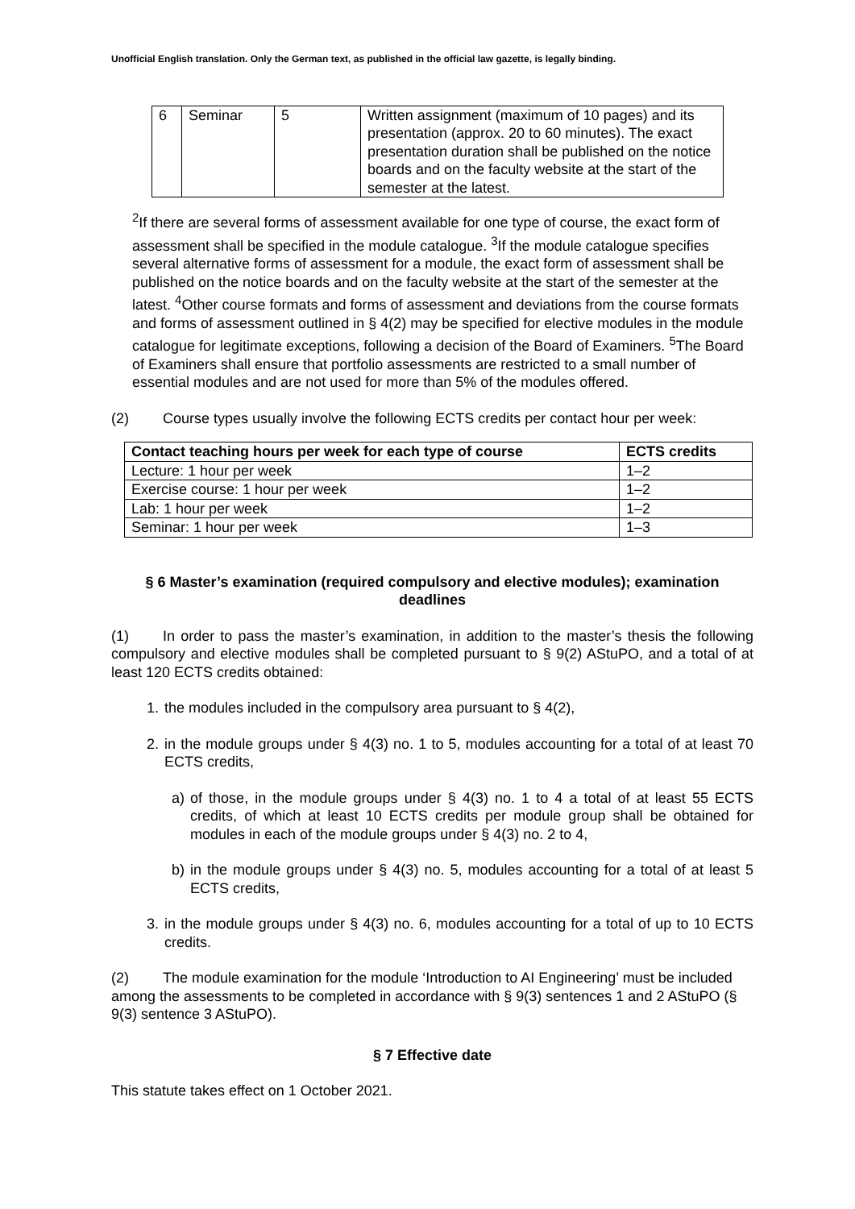Unofficial English translation. Only the German text, as published in the official law gazette, is legally binding.
| 6 | Seminar | 5 | Written assignment (maximum of 10 pages) and its presentation (approx. 20 to 60 minutes). The exact presentation duration shall be published on the notice boards and on the faculty website at the start of the semester at the latest. |
<sup>2</sup> If there are several forms of assessment available for one type of course, the exact form of assessment shall be specified in the module catalogue. <sup>3</sup>If the module catalogue specifies several alternative forms of assessment for a module, the exact form of assessment shall be published on the notice boards and on the faculty website at the start of the semester at the latest. <sup>4</sup>Other course formats and forms of assessment and deviations from the course formats and forms of assessment outlined in § 4(2) may be specified for elective modules in the module catalogue for legitimate exceptions, following a decision of the Board of Examiners. <sup>5</sup>The Board of Examiners shall ensure that portfolio assessments are restricted to a small number of essential modules and are not used for more than 5% of the modules offered.
(2) Course types usually involve the following ECTS credits per contact hour per week:
| Contact teaching hours per week for each type of course | ECTS credits |
| --- | --- |
| Lecture: 1 hour per week | 1–2 |
| Exercise course: 1 hour per week | 1–2 |
| Lab: 1 hour per week | 1–2 |
| Seminar: 1 hour per week | 1–3 |
§ 6 Master’s examination (required compulsory and elective modules); examination deadlines
(1) In order to pass the master’s examination, in addition to the master’s thesis the following compulsory and elective modules shall be completed pursuant to § 9(2) AStuPO, and a total of at least 120 ECTS credits obtained:
1. the modules included in the compulsory area pursuant to § 4(2),
2. in the module groups under § 4(3) no. 1 to 5, modules accounting for a total of at least 70 ECTS credits,
a) of those, in the module groups under § 4(3) no. 1 to 4 a total of at least 55 ECTS credits, of which at least 10 ECTS credits per module group shall be obtained for modules in each of the module groups under § 4(3) no. 2 to 4,
b) in the module groups under § 4(3) no. 5, modules accounting for a total of at least 5 ECTS credits,
3. in the module groups under § 4(3) no. 6, modules accounting for a total of up to 10 ECTS credits.
(2) The module examination for the module ‘Introduction to AI Engineering’ must be included among the assessments to be completed in accordance with § 9(3) sentences 1 and 2 AStuPO (§ 9(3) sentence 3 AStuPO).
§ 7 Effective date
This statute takes effect on 1 October 2021.